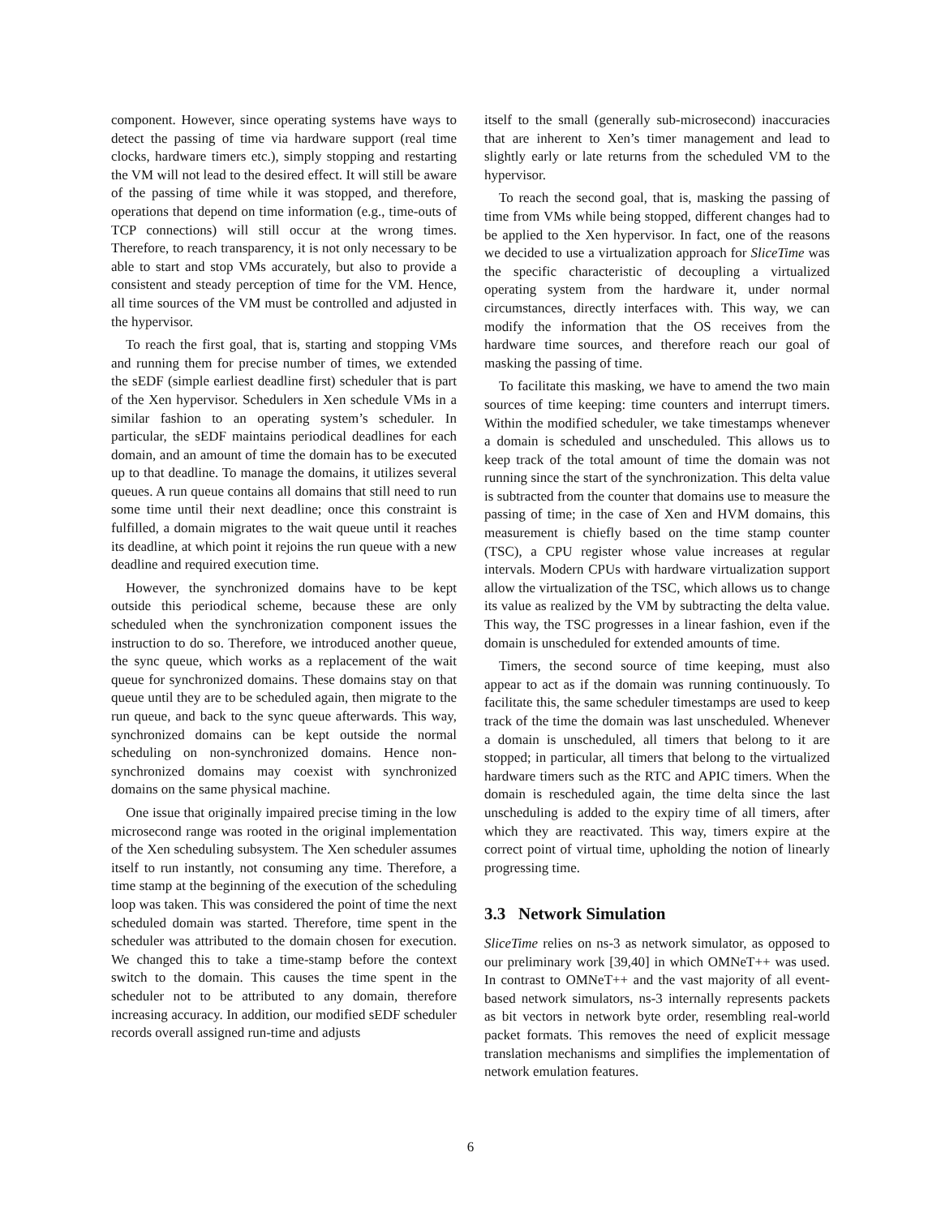component. However, since operating systems have ways to detect the passing of time via hardware support (real time clocks, hardware timers etc.), simply stopping and restarting the VM will not lead to the desired effect. It will still be aware of the passing of time while it was stopped, and therefore, operations that depend on time information (e.g., time-outs of TCP connections) will still occur at the wrong times. Therefore, to reach transparency, it is not only necessary to be able to start and stop VMs accurately, but also to provide a consistent and steady perception of time for the VM. Hence, all time sources of the VM must be controlled and adjusted in the hypervisor.
To reach the first goal, that is, starting and stopping VMs and running them for precise number of times, we extended the sEDF (simple earliest deadline first) scheduler that is part of the Xen hypervisor. Schedulers in Xen schedule VMs in a similar fashion to an operating system’s scheduler. In particular, the sEDF maintains periodical deadlines for each domain, and an amount of time the domain has to be executed up to that deadline. To manage the domains, it utilizes several queues. A run queue contains all domains that still need to run some time until their next deadline; once this constraint is fulfilled, a domain migrates to the wait queue until it reaches its deadline, at which point it rejoins the run queue with a new deadline and required execution time.
However, the synchronized domains have to be kept outside this periodical scheme, because these are only scheduled when the synchronization component issues the instruction to do so. Therefore, we introduced another queue, the sync queue, which works as a replacement of the wait queue for synchronized domains. These domains stay on that queue until they are to be scheduled again, then migrate to the run queue, and back to the sync queue afterwards. This way, synchronized domains can be kept outside the normal scheduling on non-synchronized domains. Hence non-synchronized domains may coexist with synchronized domains on the same physical machine.
One issue that originally impaired precise timing in the low microsecond range was rooted in the original implementation of the Xen scheduling subsystem. The Xen scheduler assumes itself to run instantly, not consuming any time. Therefore, a time stamp at the beginning of the execution of the scheduling loop was taken. This was considered the point of time the next scheduled domain was started. Therefore, time spent in the scheduler was attributed to the domain chosen for execution. We changed this to take a time-stamp before the context switch to the domain. This causes the time spent in the scheduler not to be attributed to any domain, therefore increasing accuracy. In addition, our modified sEDF scheduler records overall assigned run-time and adjusts
itself to the small (generally sub-microsecond) inaccuracies that are inherent to Xen’s timer management and lead to slightly early or late returns from the scheduled VM to the hypervisor.
To reach the second goal, that is, masking the passing of time from VMs while being stopped, different changes had to be applied to the Xen hypervisor. In fact, one of the reasons we decided to use a virtualization approach for SliceTime was the specific characteristic of decoupling a virtualized operating system from the hardware it, under normal circumstances, directly interfaces with. This way, we can modify the information that the OS receives from the hardware time sources, and therefore reach our goal of masking the passing of time.
To facilitate this masking, we have to amend the two main sources of time keeping: time counters and interrupt timers. Within the modified scheduler, we take timestamps whenever a domain is scheduled and unscheduled. This allows us to keep track of the total amount of time the domain was not running since the start of the synchronization. This delta value is subtracted from the counter that domains use to measure the passing of time; in the case of Xen and HVM domains, this measurement is chiefly based on the time stamp counter (TSC), a CPU register whose value increases at regular intervals. Modern CPUs with hardware virtualization support allow the virtualization of the TSC, which allows us to change its value as realized by the VM by subtracting the delta value. This way, the TSC progresses in a linear fashion, even if the domain is unscheduled for extended amounts of time.
Timers, the second source of time keeping, must also appear to act as if the domain was running continuously. To facilitate this, the same scheduler timestamps are used to keep track of the time the domain was last unscheduled. Whenever a domain is unscheduled, all timers that belong to it are stopped; in particular, all timers that belong to the virtualized hardware timers such as the RTC and APIC timers. When the domain is rescheduled again, the time delta since the last unscheduling is added to the expiry time of all timers, after which they are reactivated. This way, timers expire at the correct point of virtual time, upholding the notion of linearly progressing time.
3.3 Network Simulation
SliceTime relies on ns-3 as network simulator, as opposed to our preliminary work [39,40] in which OMNeT++ was used. In contrast to OMNeT++ and the vast majority of all event-based network simulators, ns-3 internally represents packets as bit vectors in network byte order, resembling real-world packet formats. This removes the need of explicit message translation mechanisms and simplifies the implementation of network emulation features.
6